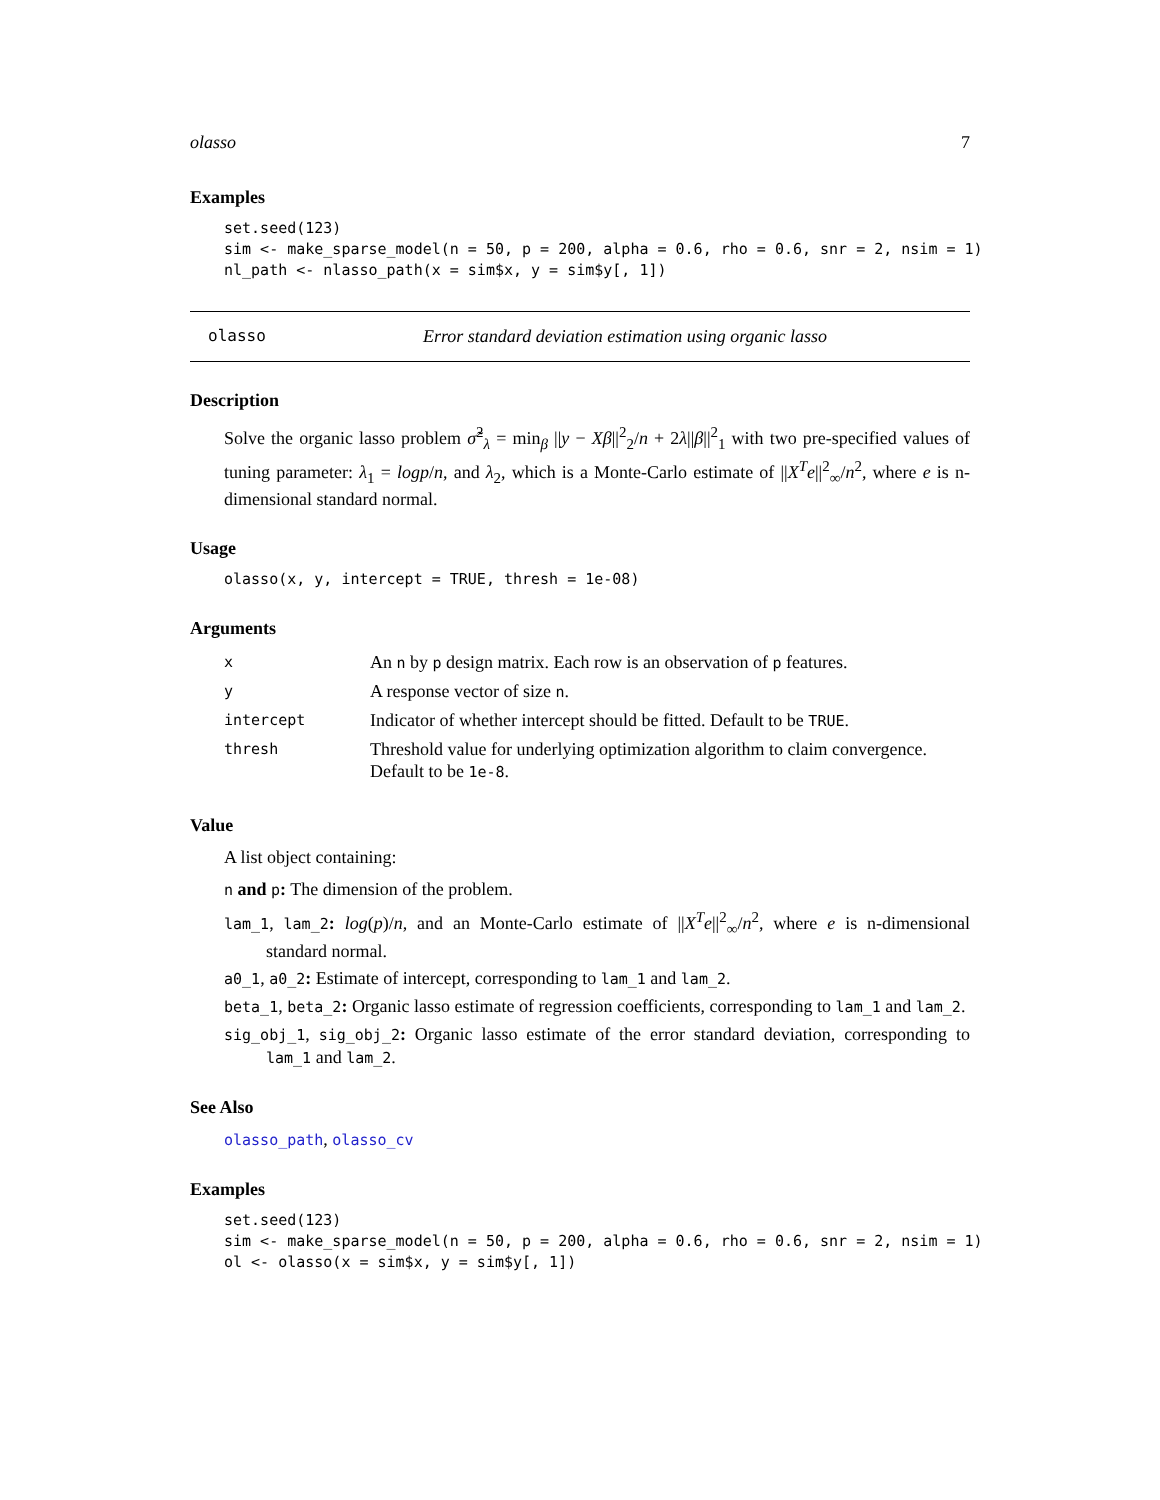olasso 7
Examples
set.seed(123)
sim <- make_sparse_model(n = 50, p = 200, alpha = 0.6, rho = 0.6, snr = 2, nsim = 1)
nl_path <- nlasso_path(x = sim$x, y = sim$y[, 1])
olasso Error standard deviation estimation using organic lasso
Description
Solve the organic lasso problem σ̃<sup>2</sup><sub>λ</sub> = min<sub>β</sub> ||y − Xβ||<sup>2</sup><sub>2</sub>/n + 2λ||β||<sup>2</sup><sub>1</sub> with two pre-specified values of tuning parameter: λ<sub>1</sub> = logp/n, and λ<sub>2</sub>, which is a Monte-Carlo estimate of ||X<sup>T</sup>e||<sup>2</sup><sub>∞</sub>/n<sup>2</sup>, where e is n-dimensional standard normal.
Usage
olasso(x, y, intercept = TRUE, thresh = 1e-08)
Arguments
| x | An n by p design matrix. Each row is an observation of p features. |
| y | A response vector of size n . |
| intercept | Indicator of whether intercept should be fitted. Default to be TRUE . |
| thresh | Threshold value for underlying optimization algorithm to claim convergence. Default to be 1e-8 . |
Value
A list object containing:
n and p: The dimension of the problem.
lam_1, lam_2: log(p)/n, and an Monte-Carlo estimate of ||X<sup>T</sup>e||<sup>2</sup><sub>∞</sub>/n<sup>2</sup>, where e is n-dimensional standard normal.
a0_1, a0_2: Estimate of intercept, corresponding to lam_1 and lam_2.
beta_1, beta_2: Organic lasso estimate of regression coefficients, corresponding to lam_1 and lam_2.
sig_obj_1, sig_obj_2: Organic lasso estimate of the error standard deviation, corresponding to lam_1 and lam_2.
See Also
olasso_path, olasso_cv
Examples
set.seed(123)
sim <- make_sparse_model(n = 50, p = 200, alpha = 0.6, rho = 0.6, snr = 2, nsim = 1)
ol <- olasso(x = sim$x, y = sim$y[, 1])